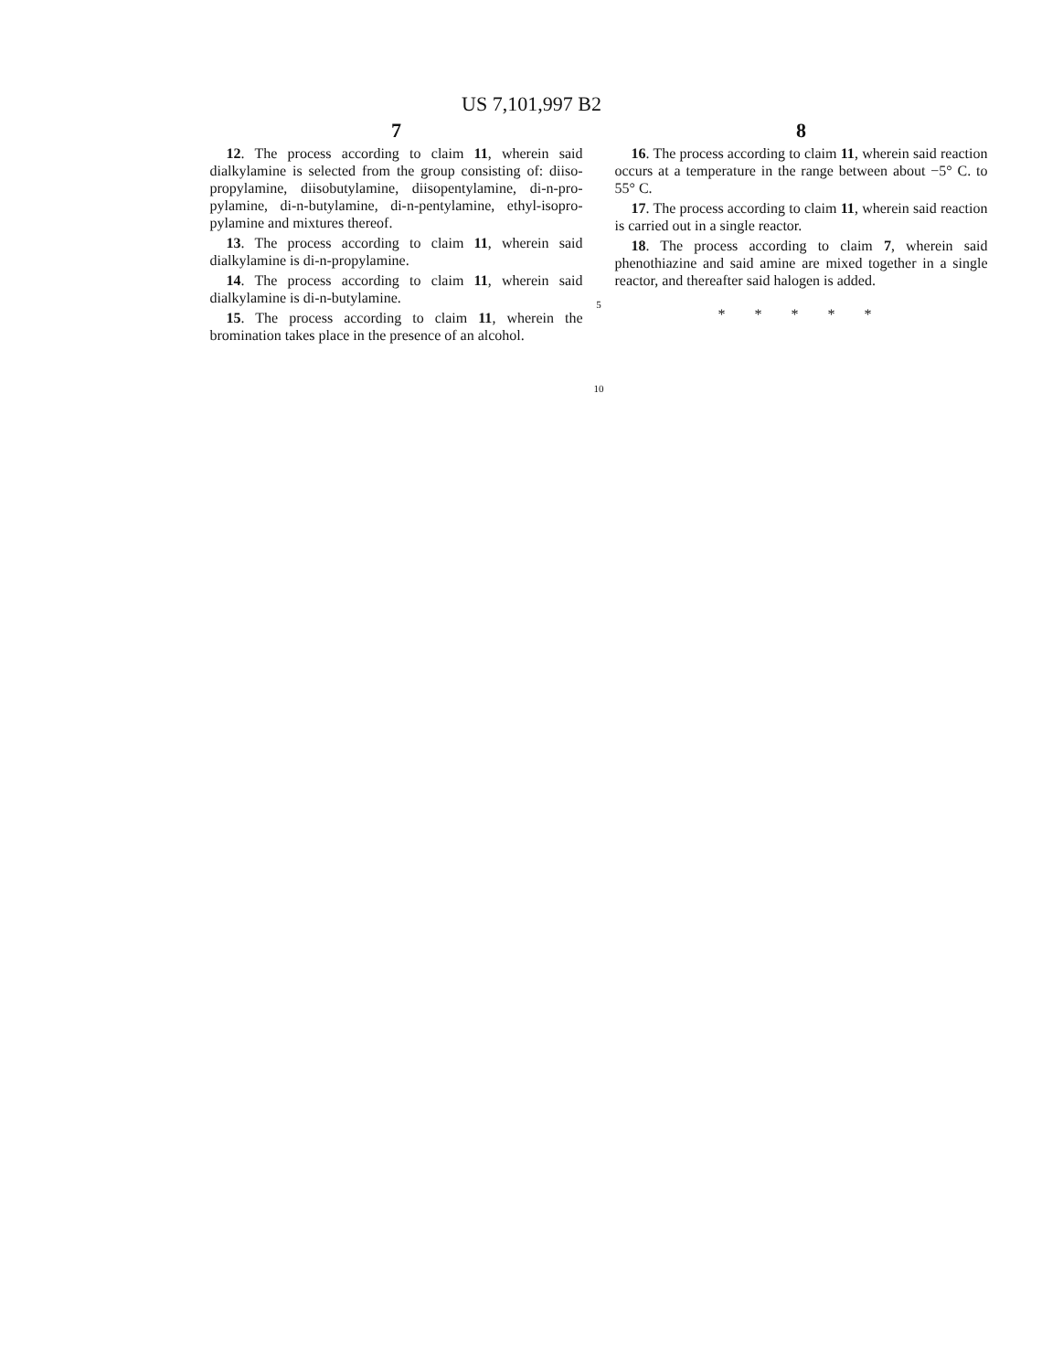US 7,101,997 B2
7
12. The process according to claim 11, wherein said dialkylamine is selected from the group consisting of: diiso-propylamine, diisobutylamine, diisopentylamine, di-n-pro-pylamine, di-n-butylamine, di-n-pentylamine, ethyl-isopro-pylamine and mixtures thereof.
13. The process according to claim 11, wherein said dialkylamine is di-n-propylamine.
14. The process according to claim 11, wherein said dialkylamine is di-n-butylamine.
15. The process according to claim 11, wherein the bromination takes place in the presence of an alcohol.
5
10
8
16. The process according to claim 11, wherein said reaction occurs at a temperature in the range between about −5° C. to 55° C.
17. The process according to claim 11, wherein said reaction is carried out in a single reactor.
18. The process according to claim 7, wherein said phenothiazine and said amine are mixed together in a single reactor, and thereafter said halogen is added.
* * * * *